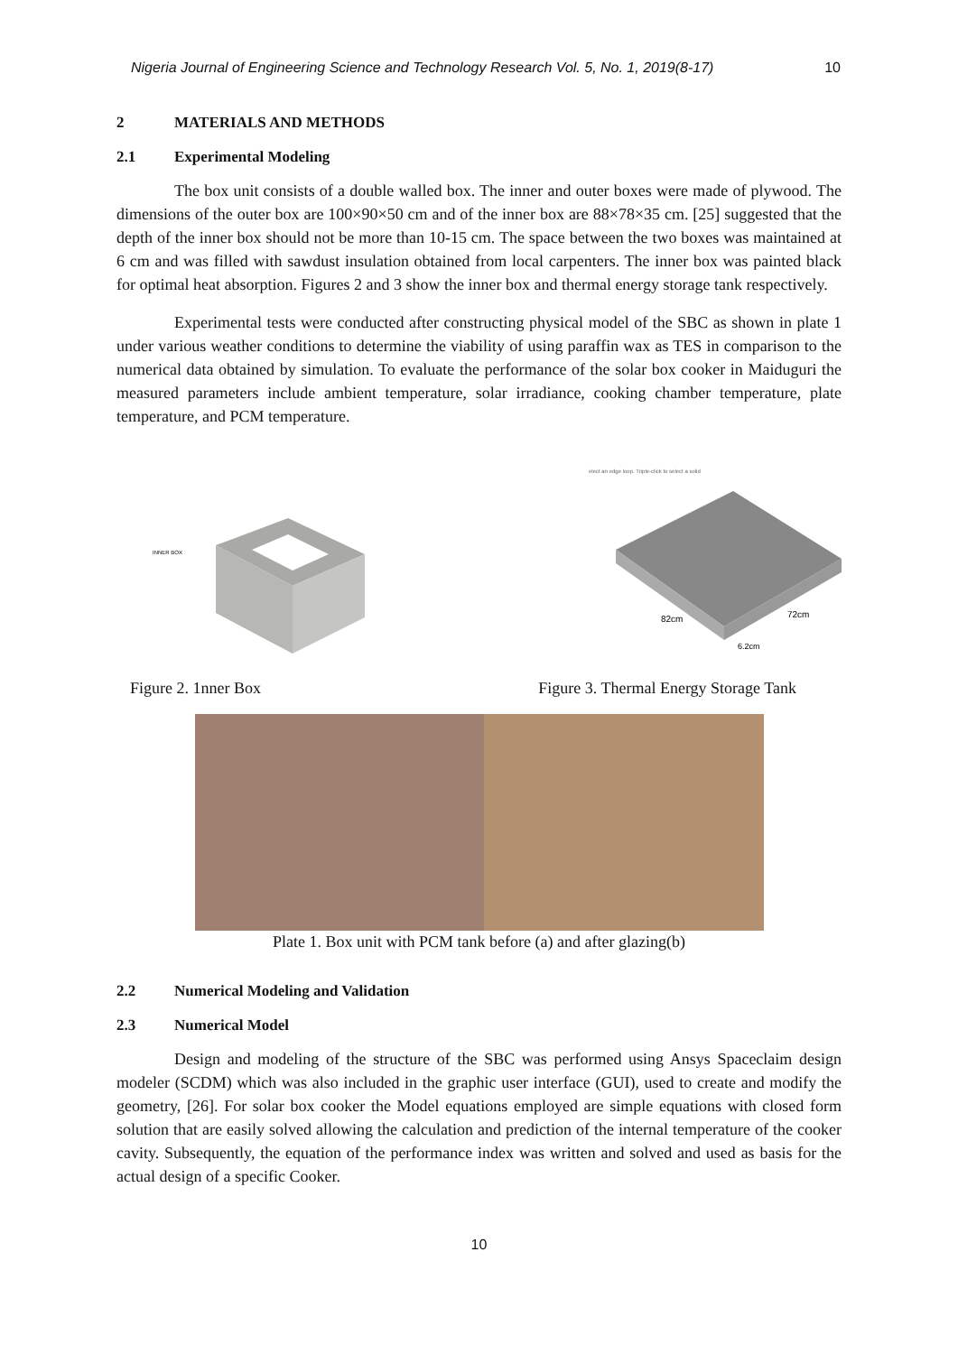Nigeria Journal of Engineering Science and Technology Research Vol. 5, No. 1, 2019(8-17) 10
2 MATERIALS AND METHODS
2.1 Experimental Modeling
The box unit consists of a double walled box. The inner and outer boxes were made of plywood. The dimensions of the outer box are 100×90×50 cm and of the inner box are 88×78×35 cm. [25] suggested that the depth of the inner box should not be more than 10-15 cm. The space between the two boxes was maintained at 6 cm and was filled with sawdust insulation obtained from local carpenters. The inner box was painted black for optimal heat absorption. Figures 2 and 3 show the inner box and thermal energy storage tank respectively.
Experimental tests were conducted after constructing physical model of the SBC as shown in plate 1 under various weather conditions to determine the viability of using paraffin wax as TES in comparison to the numerical data obtained by simulation. To evaluate the performance of the solar box cooker in Maiduguri the measured parameters include ambient temperature, solar irradiance, cooking chamber temperature, plate temperature, and PCM temperature.
INNER BOX
elect an edge loop. Triple-click to select a solid
82cm
72cm
6.2cm
Figure 2. 1nner Box Figure 3. Thermal Energy Storage Tank
Plate 1. Box unit with PCM tank before (a) and after glazing(b)
2.2 Numerical Modeling and Validation
2.3 Numerical Model
Design and modeling of the structure of the SBC was performed using Ansys Spaceclaim design modeler (SCDM) which was also included in the graphic user interface (GUI), used to create and modify the geometry, [26]. For solar box cooker the Model equations employed are simple equations with closed form solution that are easily solved allowing the calculation and prediction of the internal temperature of the cooker cavity. Subsequently, the equation of the performance index was written and solved and used as basis for the actual design of a specific Cooker.
10